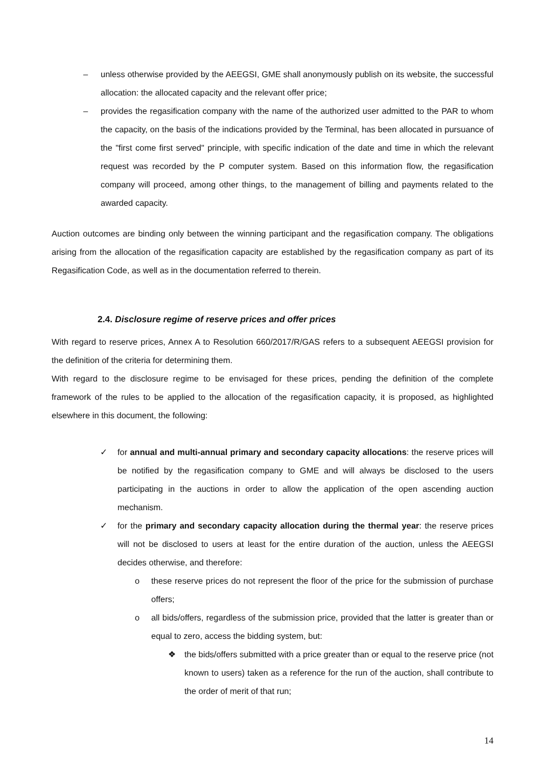– unless otherwise provided by the AEEGSI, GME shall anonymously publish on its website, the successful allocation: the allocated capacity and the relevant offer price;
– provides the regasification company with the name of the authorized user admitted to the PAR to whom the capacity, on the basis of the indications provided by the Terminal, has been allocated in pursuance of the "first come first served" principle, with specific indication of the date and time in which the relevant request was recorded by the P computer system. Based on this information flow, the regasification company will proceed, among other things, to the management of billing and payments related to the awarded capacity.
Auction outcomes are binding only between the winning participant and the regasification company. The obligations arising from the allocation of the regasification capacity are established by the regasification company as part of its Regasification Code, as well as in the documentation referred to therein.
2.4. Disclosure regime of reserve prices and offer prices
With regard to reserve prices, Annex A to Resolution 660/2017/R/GAS refers to a subsequent AEEGSI provision for the definition of the criteria for determining them.
With regard to the disclosure regime to be envisaged for these prices, pending the definition of the complete framework of the rules to be applied to the allocation of the regasification capacity, it is proposed, as highlighted elsewhere in this document, the following:
✓ for annual and multi-annual primary and secondary capacity allocations: the reserve prices will be notified by the regasification company to GME and will always be disclosed to the users participating in the auctions in order to allow the application of the open ascending auction mechanism.
✓ for the primary and secondary capacity allocation during the thermal year: the reserve prices will not be disclosed to users at least for the entire duration of the auction, unless the AEEGSI decides otherwise, and therefore:
o these reserve prices do not represent the floor of the price for the submission of purchase offers;
o all bids/offers, regardless of the submission price, provided that the latter is greater than or equal to zero, access the bidding system, but:
❖ the bids/offers submitted with a price greater than or equal to the reserve price (not known to users) taken as a reference for the run of the auction, shall contribute to the order of merit of that run;
14